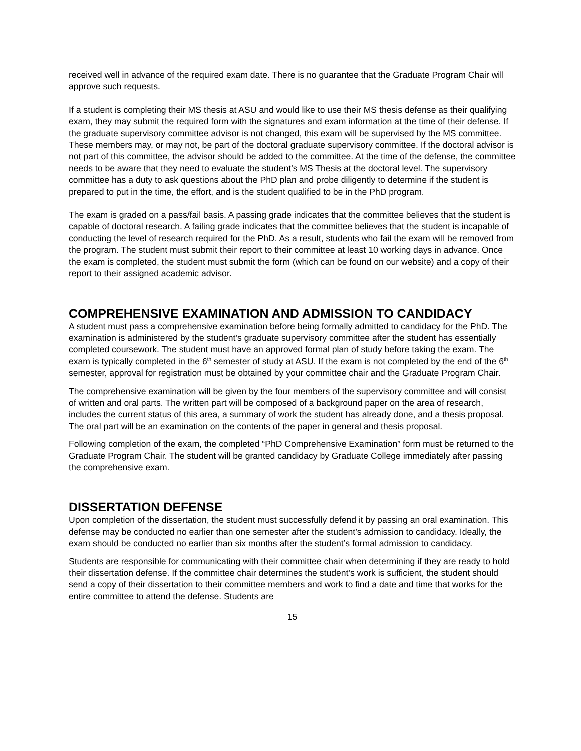received well in advance of the required exam date. There is no guarantee that the Graduate Program Chair will approve such requests.
If a student is completing their MS thesis at ASU and would like to use their MS thesis defense as their qualifying exam, they may submit the required form with the signatures and exam information at the time of their defense. If the graduate supervisory committee advisor is not changed, this exam will be supervised by the MS committee. These members may, or may not, be part of the doctoral graduate supervisory committee. If the doctoral advisor is not part of this committee, the advisor should be added to the committee. At the time of the defense, the committee needs to be aware that they need to evaluate the student’s MS Thesis at the doctoral level. The supervisory committee has a duty to ask questions about the PhD plan and probe diligently to determine if the student is prepared to put in the time, the effort, and is the student qualified to be in the PhD program.
The exam is graded on a pass/fail basis. A passing grade indicates that the committee believes that the student is capable of doctoral research. A failing grade indicates that the committee believes that the student is incapable of conducting the level of research required for the PhD. As a result, students who fail the exam will be removed from the program. The student must submit their report to their committee at least 10 working days in advance. Once the exam is completed, the student must submit the form (which can be found on our website) and a copy of their report to their assigned academic advisor.
COMPREHENSIVE EXAMINATION AND ADMISSION TO CANDIDACY
A student must pass a comprehensive examination before being formally admitted to candidacy for the PhD. The examination is administered by the student’s graduate supervisory committee after the student has essentially completed coursework. The student must have an approved formal plan of study before taking the exam. The exam is typically completed in the 6<sup>th</sup> semester of study at ASU. If the exam is not completed by the end of the 6<sup>th</sup> semester, approval for registration must be obtained by your committee chair and the Graduate Program Chair.
The comprehensive examination will be given by the four members of the supervisory committee and will consist of written and oral parts. The written part will be composed of a background paper on the area of research, includes the current status of this area, a summary of work the student has already done, and a thesis proposal. The oral part will be an examination on the contents of the paper in general and thesis proposal.
Following completion of the exam, the completed “PhD Comprehensive Examination” form must be returned to the Graduate Program Chair. The student will be granted candidacy by Graduate College immediately after passing the comprehensive exam.
DISSERTATION DEFENSE
Upon completion of the dissertation, the student must successfully defend it by passing an oral examination. This defense may be conducted no earlier than one semester after the student’s admission to candidacy. Ideally, the exam should be conducted no earlier than six months after the student’s formal admission to candidacy.
Students are responsible for communicating with their committee chair when determining if they are ready to hold their dissertation defense. If the committee chair determines the student’s work is sufficient, the student should send a copy of their dissertation to their committee members and work to find a date and time that works for the entire committee to attend the defense. Students are
15